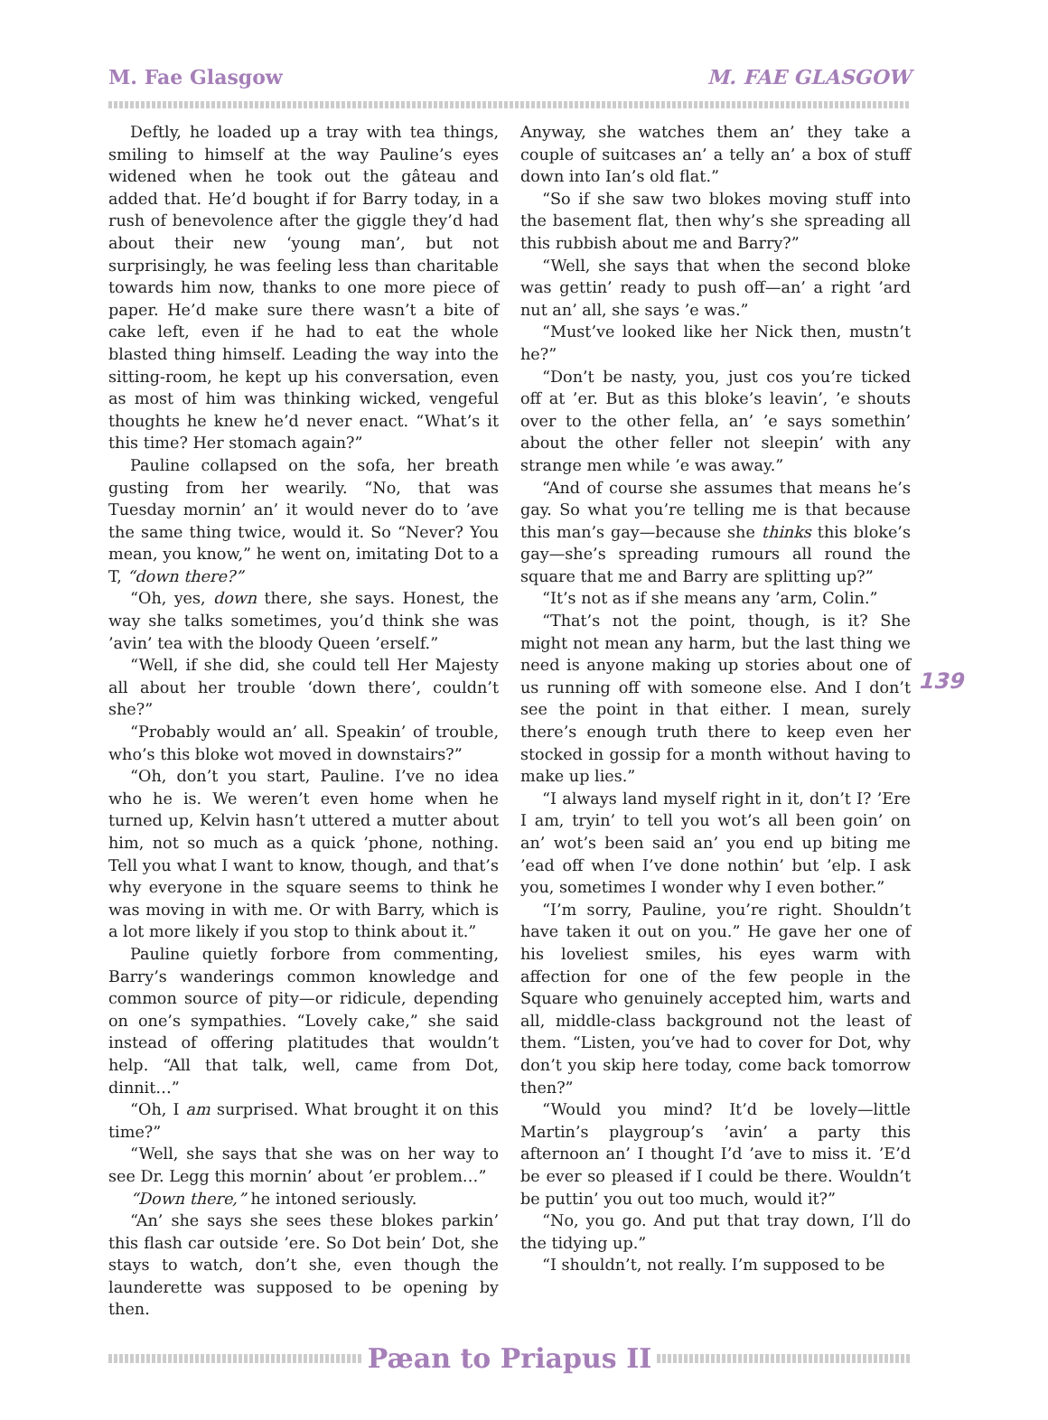M. Fae Glasgow M. FAE GLASGOW
Deftly, he loaded up a tray with tea things, smiling to himself at the way Pauline’s eyes widened when he took out the gâteau and added that. He’d bought if for Barry today, in a rush of benevolence after the giggle they’d had about their new ‘young man’, but not surprisingly, he was feeling less than charitable towards him now, thanks to one more piece of paper. He’d make sure there wasn’t a bite of cake left, even if he had to eat the whole blasted thing himself. Leading the way into the sitting-room, he kept up his conversation, even as most of him was thinking wicked, vengeful thoughts he knew he’d never enact. “What’s it this time? Her stomach again?”
Pauline collapsed on the sofa, her breath gusting from her wearily. “No, that was Tuesday mornin’ an’ it would never do to ’ave the same thing twice, would it. So “Never? You mean, you know,” he went on, imitating Dot to a T, “down there?”
“Oh, yes, down there, she says. Honest, the way she talks sometimes, you’d think she was ’avin’ tea with the bloody Queen ’erself.”
“Well, if she did, she could tell Her Majesty all about her trouble ‘down there’, couldn’t she?”
“Probably would an’ all. Speakin’ of trouble, who’s this bloke wot moved in downstairs?”
“Oh, don’t you start, Pauline. I’ve no idea who he is. We weren’t even home when he turned up, Kelvin hasn’t uttered a mutter about him, not so much as a quick ’phone, nothing. Tell you what I want to know, though, and that’s why everyone in the square seems to think he was moving in with me. Or with Barry, which is a lot more likely if you stop to think about it.”
Pauline quietly forbore from commenting, Barry’s wanderings common knowledge and common source of pity—or ridicule, depending on one’s sympathies. “Lovely cake,” she said instead of offering platitudes that wouldn’t help. “All that talk, well, came from Dot, dinnit…”
“Oh, I am surprised. What brought it on this time?”
“Well, she says that she was on her way to see Dr. Legg this mornin’ about ’er problem…”
“Down there,” he intoned seriously.
“An’ she says she sees these blokes parkin’ this flash car outside ’ere. So Dot bein’ Dot, she stays to watch, don’t she, even though the launderette was supposed to be opening by then.
Anyway, she watches them an’ they take a couple of suitcases an’ a telly an’ a box of stuff down into Ian’s old flat.”
“So if she saw two blokes moving stuff into the basement flat, then why’s she spreading all this rubbish about me and Barry?”
“Well, she says that when the second bloke was gettin’ ready to push off—an’ a right ’ard nut an’ all, she says ’e was.”
“Must’ve looked like her Nick then, mustn’t he?”
“Don’t be nasty, you, just cos you’re ticked off at ’er. But as this bloke’s leavin’, ’e shouts over to the other fella, an’ ’e says somethin’ about the other feller not sleepin’ with any strange men while ’e was away.”
“And of course she assumes that means he’s gay. So what you’re telling me is that because this man’s gay—because she thinks this bloke’s gay—she’s spreading rumours all round the square that me and Barry are splitting up?”
“It’s not as if she means any ’arm, Colin.”
“That’s not the point, though, is it? She might not mean any harm, but the last thing we need is anyone making up stories about one of us running off with someone else. And I don’t see the point in that either. I mean, surely there’s enough truth there to keep even her stocked in gossip for a month without having to make up lies.”
“I always land myself right in it, don’t I? ’Ere I am, tryin’ to tell you wot’s all been goin’ on an’ wot’s been said an’ you end up biting me ’ead off when I’ve done nothin’ but ’elp. I ask you, sometimes I wonder why I even bother.”
“I’m sorry, Pauline, you’re right. Shouldn’t have taken it out on you.” He gave her one of his loveliest smiles, his eyes warm with affection for one of the few people in the Square who genuinely accepted him, warts and all, middle-class background not the least of them. “Listen, you’ve had to cover for Dot, why don’t you skip here today, come back tomorrow then?”
“Would you mind? It’d be lovely—little Martin’s playgroup’s ’avin’ a party this afternoon an’ I thought I’d ’ave to miss it. ’E’d be ever so pleased if I could be there. Wouldn’t be puttin’ you out too much, would it?”
“No, you go. And put that tray down, I’ll do the tidying up.”
“I shouldn’t, not really. I’m supposed to be
139
Pæan to Priapus II